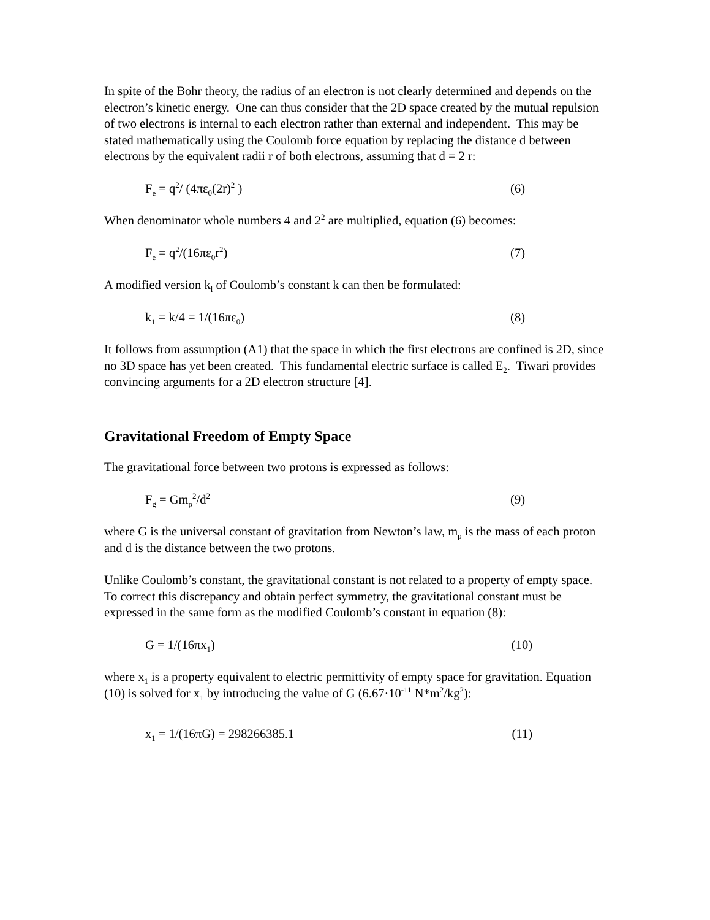In spite of the Bohr theory, the radius of an electron is not clearly determined and depends on the electron’s kinetic energy. One can thus consider that the 2D space created by the mutual repulsion of two electrons is internal to each electron rather than external and independent. This may be stated mathematically using the Coulomb force equation by replacing the distance d between electrons by the equivalent radii r of both electrons, assuming that d = 2 r:
F<sub>e</sub> = q<sup>2</sup>/ (4πε<sub>0</sub>(2r)<sup>2</sup> ) (6)
When denominator whole numbers 4 and 2<sup>2</sup> are multiplied, equation (6) becomes:
F<sub>e</sub> = q<sup>2</sup>/(16πε<sub>0</sub>r<sup>2</sup>) (7)
A modified version k<sub>l</sub> of Coulomb’s constant k can then be formulated:
k<sub>1</sub> = k/4 = 1/(16πε<sub>0</sub>) (8)
It follows from assumption (A1) that the space in which the first electrons are confined is 2D, since no 3D space has yet been created. This fundamental electric surface is called E<sub>2</sub>. Tiwari provides convincing arguments for a 2D electron structure [4].
Gravitational Freedom of Empty Space
The gravitational force between two protons is expressed as follows:
F<sub>g</sub> = Gm<sub>p</sub><sup>2</sup>/d<sup>2</sup> (9)
where G is the universal constant of gravitation from Newton’s law, m<sub>p</sub> is the mass of each proton and d is the distance between the two protons.
Unlike Coulomb’s constant, the gravitational constant is not related to a property of empty space. To correct this discrepancy and obtain perfect symmetry, the gravitational constant must be expressed in the same form as the modified Coulomb’s constant in equation (8):
G = 1/(16πx<sub>1</sub>) (10)
where x<sub>1</sub> is a property equivalent to electric permittivity of empty space for gravitation. Equation (10) is solved for x<sub>1</sub> by introducing the value of G (6.67·10<sup>-11</sup> N*m<sup>2</sup>/kg<sup>2</sup>):
x<sub>1</sub> = 1/(16πG) = 298266385.1 (11)